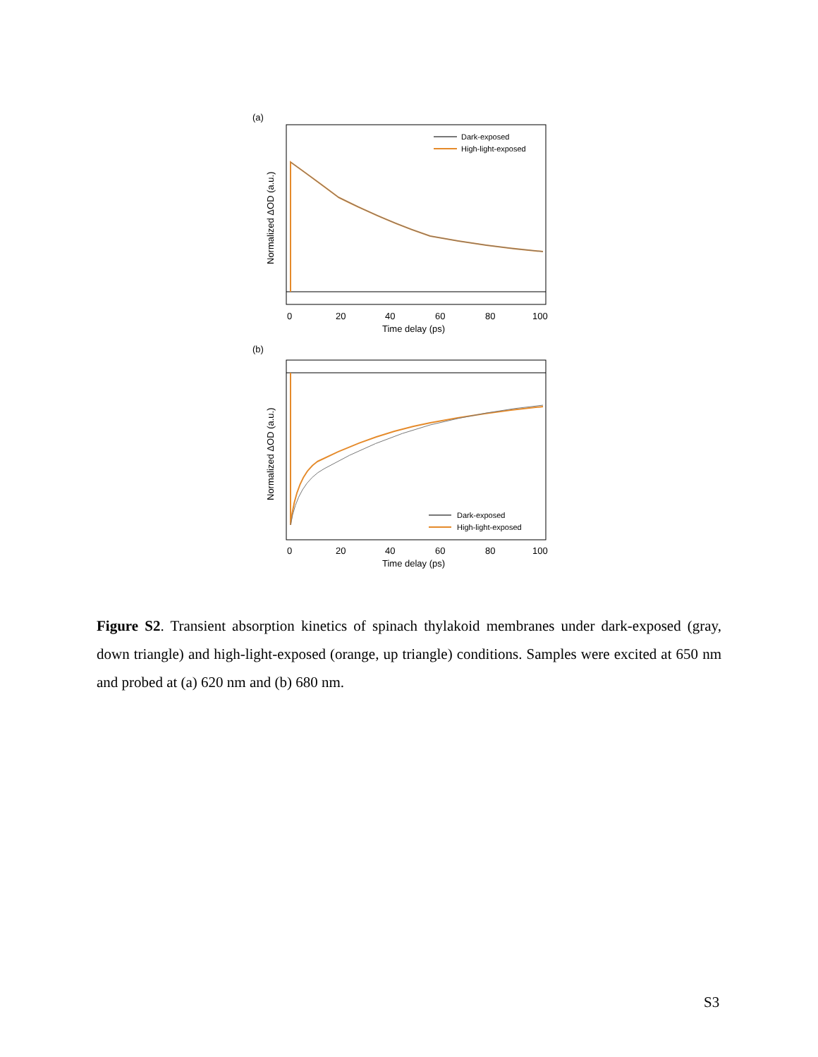(a)
Dark-exposed
High-light-exposed
Normalized ΔOD (a.u.)
0
20
40
60
80
100
Time delay (ps)
(b)
Dark-exposed
High-light-exposed
Normalized ΔOD (a.u.)
0
20
40
60
80
100
Time delay (ps)
Figure S2. Transient absorption kinetics of spinach thylakoid membranes under dark-exposed (gray, down triangle) and high-light-exposed (orange, up triangle) conditions. Samples were excited at 650 nm and probed at (a) 620 nm and (b) 680 nm.
S3